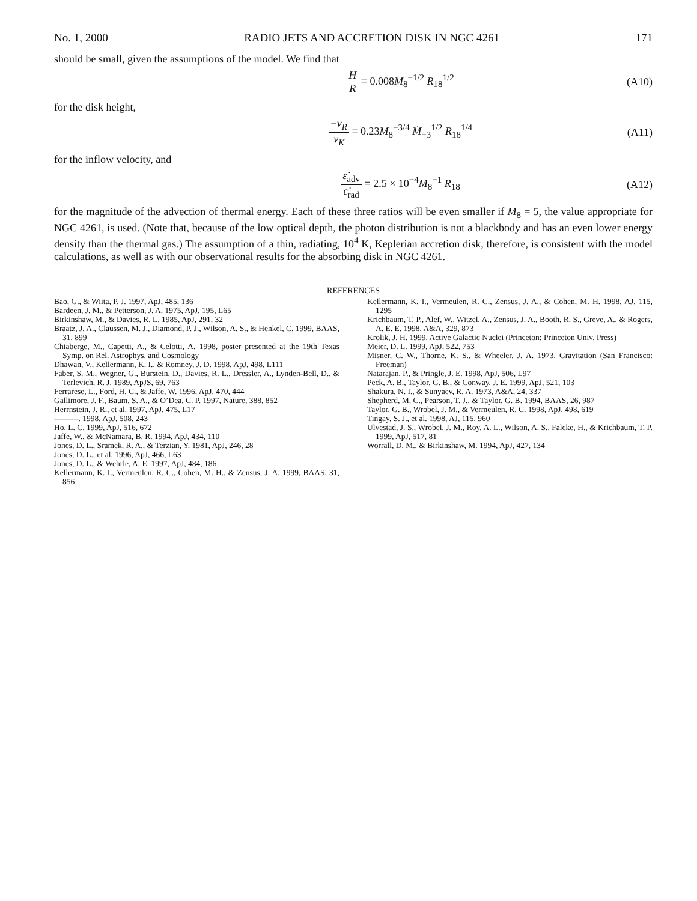No. 1, 2000 RADIO JETS AND ACCRETION DISK IN NGC 4261 171
should be small, given the assumptions of the model. We find that
H R = 0.008M<sub>8</sub><sup>−1/2</sup> R<sub>18</sub><sup>1/2</sup> (A10)
for the disk height,
−v<sub>R</sub> v<sub>K</sub> = 0.23M<sub>8</sub><sup>−3/4</sup> Ṁ<sub>−3</sub><sup>1/2</sup> R<sub>18</sub><sup>1/4</sup> (A11)
for the inflow velocity, and
ε̇<sub>adv</sub> ε̇<sub>rad</sub> = 2.5 × 10<sup>−4</sup>M<sub>8</sub><sup>−1</sup> R<sub>18</sub> (A12)
for the magnitude of the advection of thermal energy. Each of these three ratios will be even smaller if M<sub>8</sub> = 5, the value appropriate for NGC 4261, is used. (Note that, because of the low optical depth, the photon distribution is not a blackbody and has an even lower energy density than the thermal gas.) The assumption of a thin, radiating, 10<sup>4</sup> K, Keplerian accretion disk, therefore, is consistent with the model calculations, as well as with our observational results for the absorbing disk in NGC 4261.
REFERENCES
Bao, G., & Wiita, P. J. 1997, ApJ, 485, 136
Bardeen, J. M., & Petterson, J. A. 1975, ApJ, 195, L65
Birkinshaw, M., & Davies, R. L. 1985, ApJ, 291, 32
Braatz, J. A., Claussen, M. J., Diamond, P. J., Wilson, A. S., & Henkel, C. 1999, BAAS, 31, 899
Chiaberge, M., Capetti, A., & Celotti, A. 1998, poster presented at the 19th Texas Symp. on Rel. Astrophys. and Cosmology
Dhawan, V., Kellermann, K. I., & Romney, J. D. 1998, ApJ, 498, L111
Faber, S. M., Wegner, G., Burstein, D., Davies, R. L., Dressler, A., Lynden-Bell, D., & Terlevich, R. J. 1989, ApJS, 69, 763
Ferrarese, L., Ford, H. C., & Jaffe, W. 1996, ApJ, 470, 444
Gallimore, J. F., Baum, S. A., & O’Dea, C. P. 1997, Nature, 388, 852
Herrnstein, J. R., et al. 1997, ApJ, 475, L17
———. 1998, ApJ, 508, 243
Ho, L. C. 1999, ApJ, 516, 672
Jaffe, W., & McNamara, B. R. 1994, ApJ, 434, 110
Jones, D. L., Sramek, R. A., & Terzian, Y. 1981, ApJ, 246, 28
Jones, D. L., et al. 1996, ApJ, 466, L63
Jones, D. L., & Wehrle, A. E. 1997, ApJ, 484, 186
Kellermann, K. I., Vermeulen, R. C., Cohen, M. H., & Zensus, J. A. 1999, BAAS, 31, 856
Kellermann, K. I., Vermeulen, R. C., Zensus, J. A., & Cohen, M. H. 1998, AJ, 115, 1295
Krichbaum, T. P., Alef, W., Witzel, A., Zensus, J. A., Booth, R. S., Greve, A., & Rogers, A. E. E. 1998, A&A, 329, 873
Krolik, J. H. 1999, Active Galactic Nuclei (Princeton: Princeton Univ. Press)
Meier, D. L. 1999, ApJ, 522, 753
Misner, C. W., Thorne, K. S., & Wheeler, J. A. 1973, Gravitation (San Francisco: Freeman)
Natarajan, P., & Pringle, J. E. 1998, ApJ, 506, L97
Peck, A. B., Taylor, G. B., & Conway, J. E. 1999, ApJ, 521, 103
Shakura, N. I., & Sunyaev, R. A. 1973, A&A, 24, 337
Shepherd, M. C., Pearson, T. J., & Taylor, G. B. 1994, BAAS, 26, 987
Taylor, G. B., Wrobel, J. M., & Vermeulen, R. C. 1998, ApJ, 498, 619
Tingay, S. J., et al. 1998, AJ, 115, 960
Ulvestad, J. S., Wrobel, J. M., Roy, A. L., Wilson, A. S., Falcke, H., & Krichbaum, T. P. 1999, ApJ, 517, 81
Worrall, D. M., & Birkinshaw, M. 1994, ApJ, 427, 134